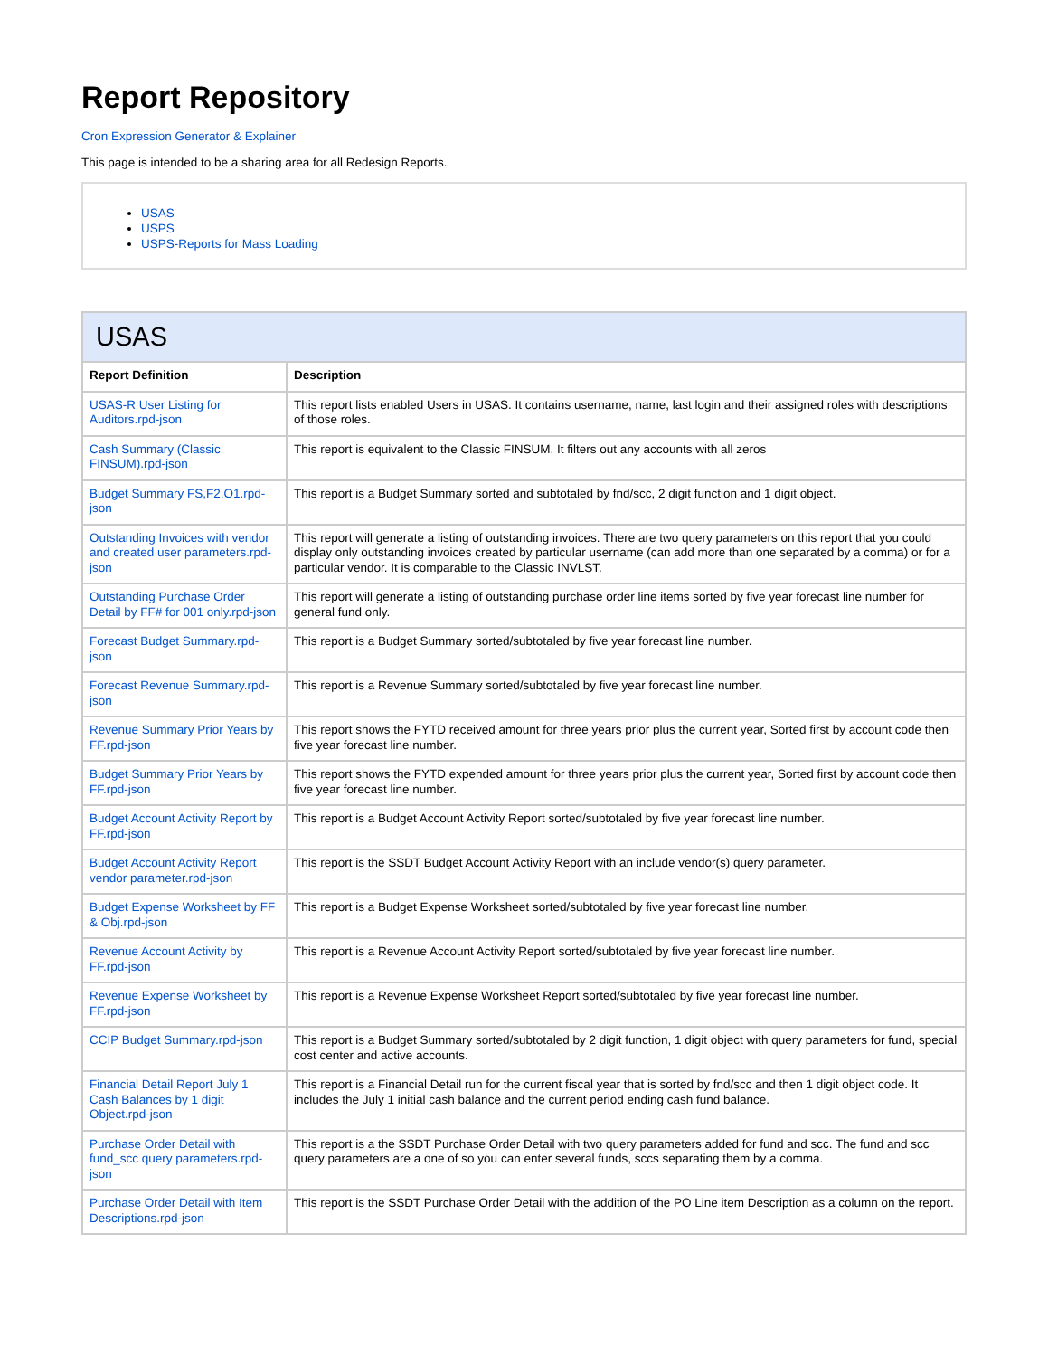Report Repository
Cron Expression Generator & Explainer
This page is intended to be a sharing area for all Redesign Reports.
USAS
USPS
USPS-Reports for Mass Loading
USAS
| Report Definition | Description |
| --- | --- |
| USAS-R User Listing for Auditors.rpd-json | This report lists enabled Users in USAS. It contains username, name, last login and their assigned roles with descriptions of those roles. |
| Cash Summary (Classic FINSUM).rpd-json | This report is equivalent to the Classic FINSUM. It filters out any accounts with all zeros |
| Budget Summary FS,F2,O1.rpd-json | This report is a Budget Summary sorted and subtotaled by fnd/scc, 2 digit function and 1 digit object. |
| Outstanding Invoices with vendor and created user parameters.rpd-json | This report will generate a listing of outstanding invoices. There are two query parameters on this report that you could display only outstanding invoices created by particular username (can add more than one separated by a comma) or for a particular vendor. It is comparable to the Classic INVLST. |
| Outstanding Purchase Order Detail by FF# for 001 only.rpd-json | This report will generate a listing of outstanding purchase order line items sorted by five year forecast line number for general fund only. |
| Forecast Budget Summary.rpd-json | This report is a Budget Summary sorted/subtotaled by five year forecast line number. |
| Forecast Revenue Summary.rpd-json | This report is a Revenue Summary sorted/subtotaled by five year forecast line number. |
| Revenue Summary Prior Years by FF.rpd-json | This report shows the FYTD received amount for three years prior plus the current year, Sorted first by account code then five year forecast line number. |
| Budget Summary Prior Years by FF.rpd-json | This report shows the FYTD expended amount for three years prior plus the current year, Sorted first by account code then five year forecast line number. |
| Budget Account Activity Report by FF.rpd-json | This report is a Budget Account Activity Report sorted/subtotaled by five year forecast line number. |
| Budget Account Activity Report vendor parameter.rpd-json | This report is the SSDT Budget Account Activity Report with an include vendor(s) query parameter. |
| Budget Expense Worksheet by FF & Obj.rpd-json | This report is a Budget Expense Worksheet sorted/subtotaled by five year forecast line number. |
| Revenue Account Activity by FF.rpd-json | This report is a Revenue Account Activity Report sorted/subtotaled by five year forecast line number. |
| Revenue Expense Worksheet by FF.rpd-json | This report is a Revenue Expense Worksheet Report sorted/subtotaled by five year forecast line number. |
| CCIP Budget Summary.rpd-json | This report is a Budget Summary sorted/subtotaled by 2 digit function, 1 digit object with query parameters for fund, special cost center and active accounts. |
| Financial Detail Report July 1 Cash Balances by 1 digit Object.rpd-json | This report is a Financial Detail run for the current fiscal year that is sorted by fnd/scc and then 1 digit object code. It includes the July 1 initial cash balance and the current period ending cash fund balance. |
| Purchase Order Detail with fund_scc query parameters.rpd-json | This report is a the SSDT Purchase Order Detail with two query parameters added for fund and scc. The fund and scc query parameters are a one of so you can enter several funds, sccs separating them by a comma. |
| Purchase Order Detail with Item Descriptions.rpd-json | This report is the SSDT Purchase Order Detail with the addition of the PO Line item Description as a column on the report. |